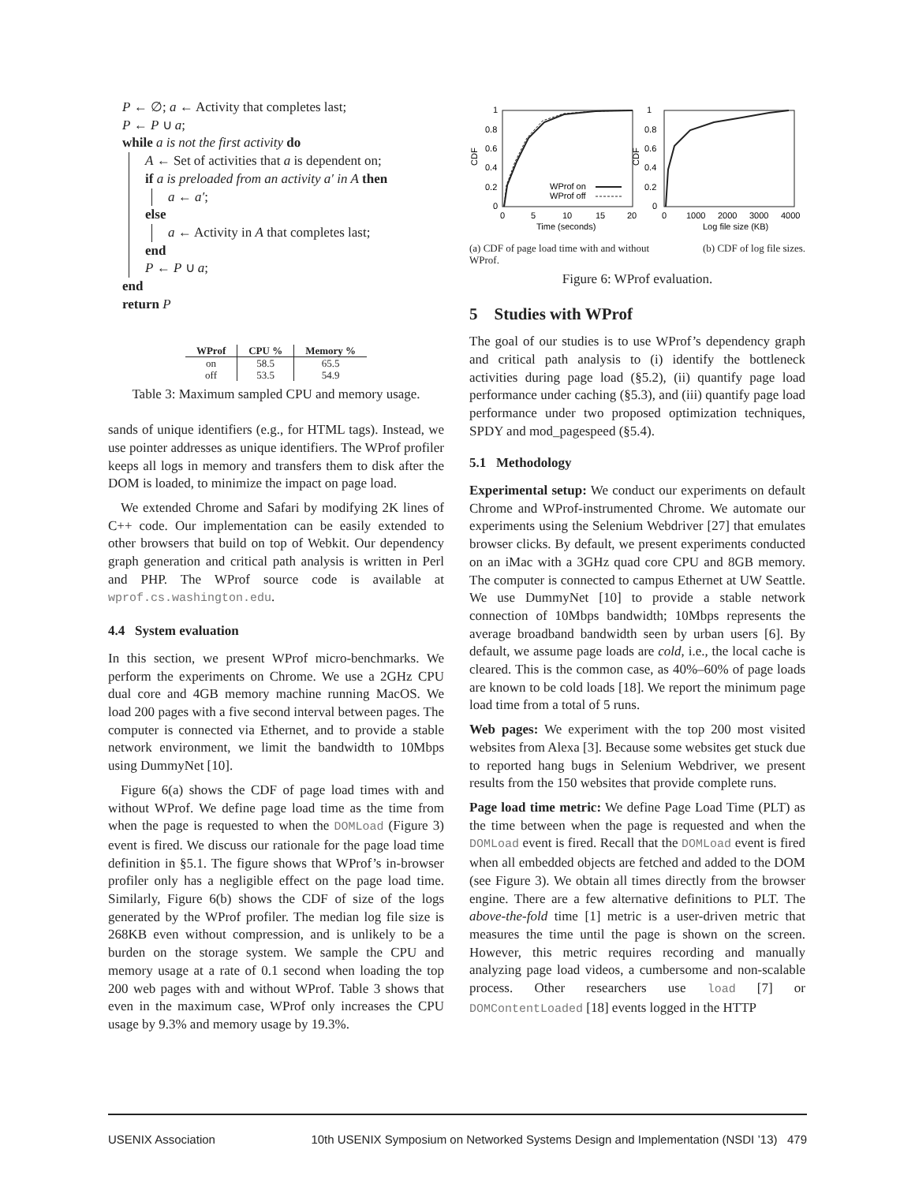P ← ∅; a ← Activity that completes last;
P ← P ∪ a;
while a is not the first activity do
A ← Set of activities that a is dependent on;
if a is preloaded from an activity a′ in A then
a ← a′;
else
a ← Activity in A that completes last;
end
P ← P ∪ a;
end
return P
| WProf | CPU % | Memory % |
| --- | --- | --- |
| on | 58.5 | 65.5 |
| off | 53.5 | 54.9 |
Table 3: Maximum sampled CPU and memory usage.
sands of unique identifiers (e.g., for HTML tags). Instead, we use pointer addresses as unique identifiers. The WProf profiler keeps all logs in memory and transfers them to disk after the DOM is loaded, to minimize the impact on page load.
We extended Chrome and Safari by modifying 2K lines of C++ code. Our implementation can be easily extended to other browsers that build on top of Webkit. Our dependency graph generation and critical path analysis is written in Perl and PHP. The WProf source code is available at wprof.cs.washington.edu.
4.4 System evaluation
In this section, we present WProf micro-benchmarks. We perform the experiments on Chrome. We use a 2GHz CPU dual core and 4GB memory machine running MacOS. We load 200 pages with a five second interval between pages. The computer is connected via Ethernet, and to provide a stable network environment, we limit the bandwidth to 10Mbps using DummyNet [10].
Figure 6(a) shows the CDF of page load times with and without WProf. We define page load time as the time from when the page is requested to when the DOMLoad (Figure 3) event is fired. We discuss our rationale for the page load time definition in §5.1. The figure shows that WProf’s in-browser profiler only has a negligible effect on the page load time. Similarly, Figure 6(b) shows the CDF of size of the logs generated by the WProf profiler. The median log file size is 268KB even without compression, and is unlikely to be a burden on the storage system. We sample the CPU and memory usage at a rate of 0.1 second when loading the top 200 web pages with and without WProf. Table 3 shows that even in the maximum case, WProf only increases the CPU usage by 9.3% and memory usage by 19.3%.
1
0.8
0.6
0.4
0.2
0
1
0.8
0.6
0.4
0.2
0
CDF
CDF
0
5
10
15
20
Time (seconds)
0
1000
2000
3000
4000
Log file size (KB)
WProf on
WProf off
(a) CDF of page load time with and without WProf. (b) CDF of log file sizes.
Figure 6: WProf evaluation.
5 Studies with WProf
The goal of our studies is to use WProf’s dependency graph and critical path analysis to (i) identify the bottleneck activities during page load (§5.2), (ii) quantify page load performance under caching (§5.3), and (iii) quantify page load performance under two proposed optimization techniques, SPDY and mod_pagespeed (§5.4).
5.1 Methodology
Experimental setup: We conduct our experiments on default Chrome and WProf-instrumented Chrome. We automate our experiments using the Selenium Webdriver [27] that emulates browser clicks. By default, we present experiments conducted on an iMac with a 3GHz quad core CPU and 8GB memory. The computer is connected to campus Ethernet at UW Seattle. We use DummyNet [10] to provide a stable network connection of 10Mbps bandwidth; 10Mbps represents the average broadband bandwidth seen by urban users [6]. By default, we assume page loads are cold, i.e., the local cache is cleared. This is the common case, as 40%–60% of page loads are known to be cold loads [18]. We report the minimum page load time from a total of 5 runs.
Web pages: We experiment with the top 200 most visited websites from Alexa [3]. Because some websites get stuck due to reported hang bugs in Selenium Webdriver, we present results from the 150 websites that provide complete runs.
Page load time metric: We define Page Load Time (PLT) as the time between when the page is requested and when the DOMLoad event is fired. Recall that the DOMLoad event is fired when all embedded objects are fetched and added to the DOM (see Figure 3). We obtain all times directly from the browser engine. There are a few alternative definitions to PLT. The above-the-fold time [1] metric is a user-driven metric that measures the time until the page is shown on the screen. However, this metric requires recording and manually analyzing page load videos, a cumbersome and non-scalable process. Other researchers use load [7] or DOMContentLoaded [18] events logged in the HTTP
USENIX Association 10th USENIX Symposium on Networked Systems Design and Implementation (NSDI ’13) 479